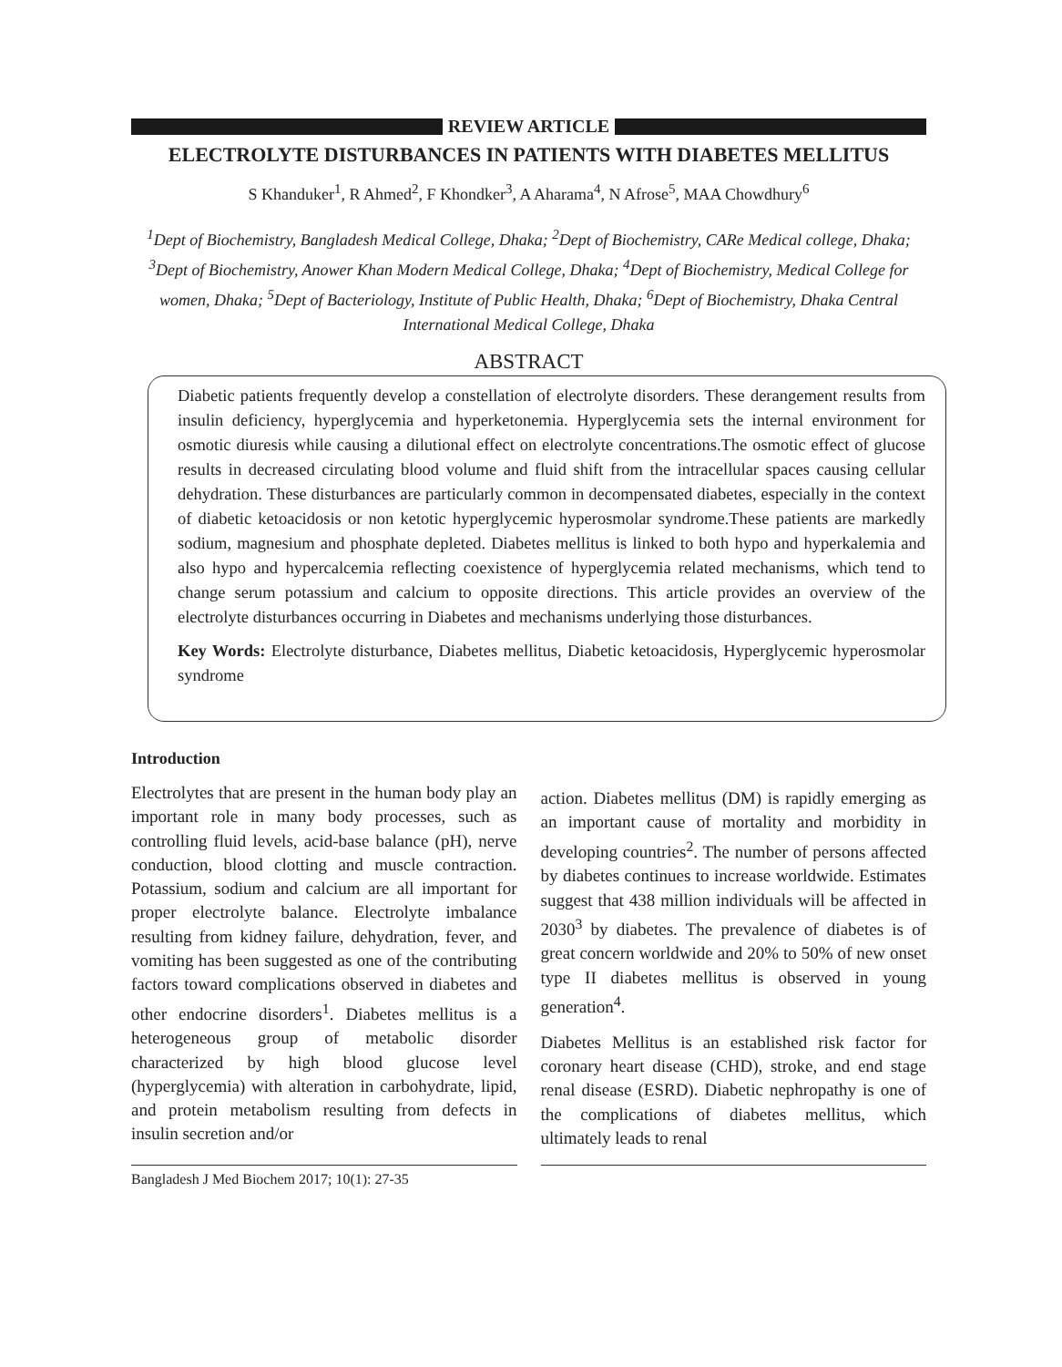REVIEW ARTICLE
ELECTROLYTE DISTURBANCES IN PATIENTS WITH DIABETES MELLITUS
S Khanduker<sup>1</sup>, R Ahmed<sup>2</sup>, F Khondker<sup>3</sup>, A Aharama<sup>4</sup>, N Afrose<sup>5</sup>, MAA Chowdhury<sup>6</sup>
<sup>1</sup> Dept of Biochemistry, Bangladesh Medical College, Dhaka; <sup>2</sup>Dept of Biochemistry, CARe Medical college, Dhaka; <sup>3</sup>Dept of Biochemistry, Anower Khan Modern Medical College, Dhaka; <sup>4</sup>Dept of Biochemistry, Medical College for women, Dhaka; <sup>5</sup>Dept of Bacteriology, Institute of Public Health, Dhaka; <sup>6</sup>Dept of Biochemistry, Dhaka Central International Medical College, Dhaka
ABSTRACT
Diabetic patients frequently develop a constellation of electrolyte disorders. These derangement results from insulin deficiency, hyperglycemia and hyperketonemia. Hyperglycemia sets the internal environment for osmotic diuresis while causing a dilutional effect on electrolyte concentrations.The osmotic effect of glucose results in decreased circulating blood volume and fluid shift from the intracellular spaces causing cellular dehydration. These disturbances are particularly common in decompensated diabetes, especially in the context of diabetic ketoacidosis or non ketotic hyperglycemic hyperosmolar syndrome.These patients are markedly sodium, magnesium and phosphate depleted. Diabetes mellitus is linked to both hypo and hyperkalemia and also hypo and hypercalcemia reflecting coexistence of hyperglycemia related mechanisms, which tend to change serum potassium and calcium to opposite directions. This article provides an overview of the electrolyte disturbances occurring in Diabetes and mechanisms underlying those disturbances.
Key Words: Electrolyte disturbance, Diabetes mellitus, Diabetic ketoacidosis, Hyperglycemic hyperosmolar syndrome
Introduction
Electrolytes that are present in the human body play an important role in many body processes, such as controlling fluid levels, acid-base balance (pH), nerve conduction, blood clotting and muscle contraction. Potassium, sodium and calcium are all important for proper electrolyte balance. Electrolyte imbalance resulting from kidney failure, dehydration, fever, and vomiting has been suggested as one of the contributing factors toward complications observed in diabetes and other endocrine disorders<sup>1</sup>. Diabetes mellitus is a heterogeneous group of metabolic disorder characterized by high blood glucose level (hyperglycemia) with alteration in carbohydrate, lipid, and protein metabolism resulting from defects in insulin secretion and/or
action. Diabetes mellitus (DM) is rapidly emerging as an important cause of mortality and morbidity in developing countries<sup>2</sup>. The number of persons affected by diabetes continues to increase worldwide. Estimates suggest that 438 million individuals will be affected in 2030<sup>3</sup> by diabetes. The prevalence of diabetes is of great concern worldwide and 20% to 50% of new onset type II diabetes mellitus is observed in young generation<sup>4</sup>.
Diabetes Mellitus is an established risk factor for coronary heart disease (CHD), stroke, and end stage renal disease (ESRD). Diabetic nephropathy is one of the complications of diabetes mellitus, which ultimately leads to renal
Bangladesh J Med Biochem 2017; 10(1): 27-35